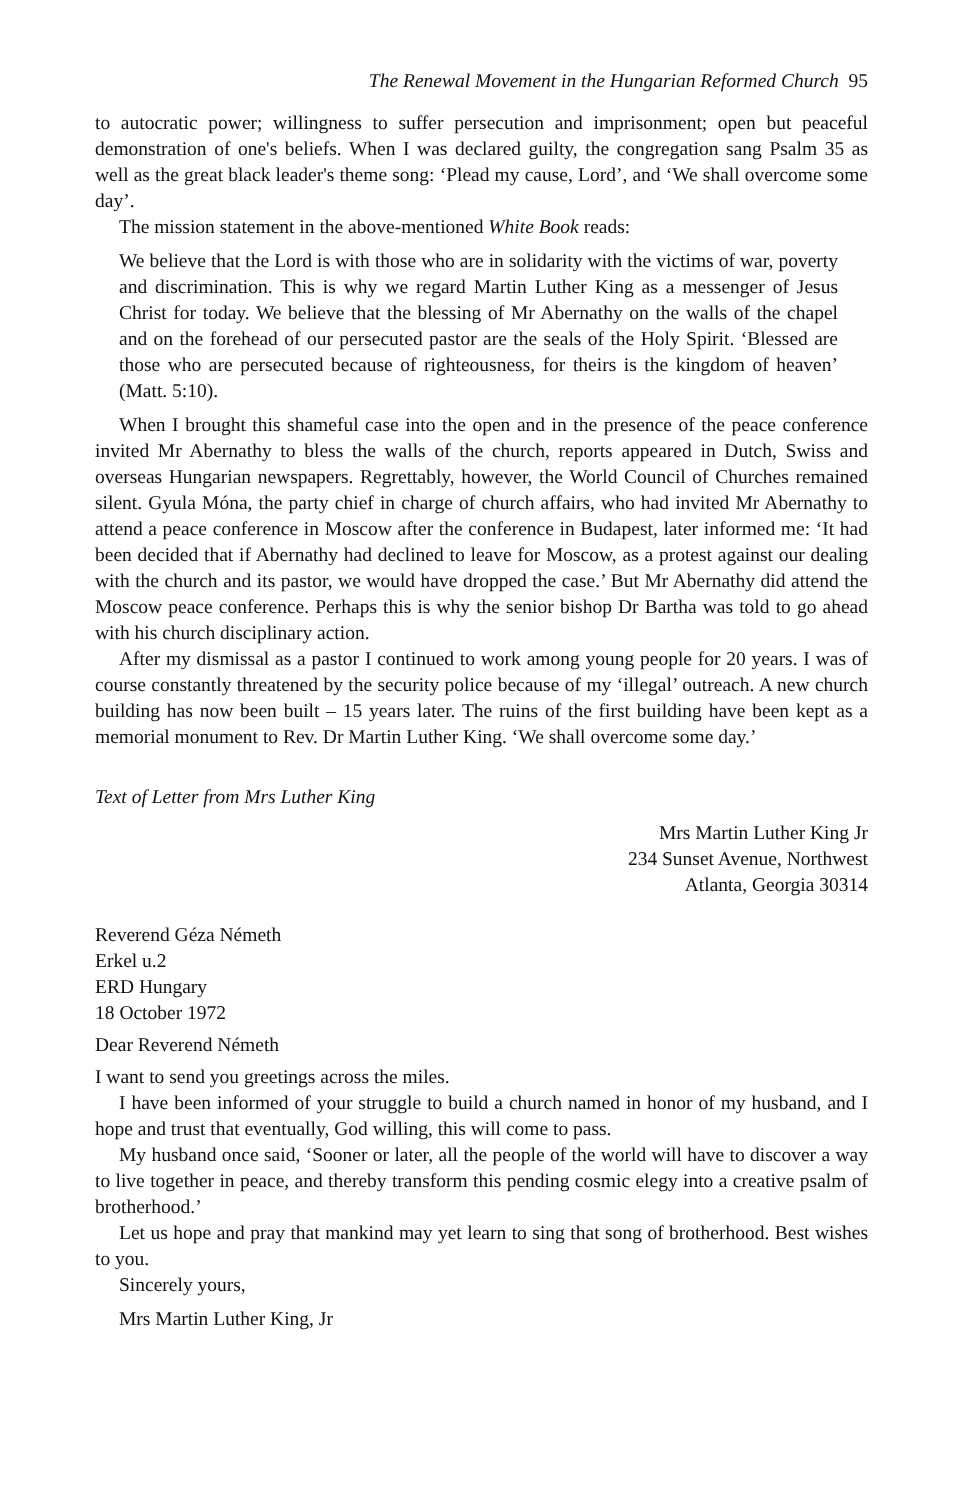The Renewal Movement in the Hungarian Reformed Church 95
to autocratic power; willingness to suffer persecution and imprisonment; open but peaceful demonstration of one's beliefs. When I was declared guilty, the congregation sang Psalm 35 as well as the great black leader's theme song: ‘Plead my cause, Lord’, and ‘We shall overcome some day’.
The mission statement in the above-mentioned White Book reads:
We believe that the Lord is with those who are in solidarity with the victims of war, poverty and discrimination. This is why we regard Martin Luther King as a messenger of Jesus Christ for today. We believe that the blessing of Mr Abernathy on the walls of the chapel and on the forehead of our persecuted pastor are the seals of the Holy Spirit. ‘Blessed are those who are persecuted because of righteousness, for theirs is the kingdom of heaven’ (Matt. 5:10).
When I brought this shameful case into the open and in the presence of the peace conference invited Mr Abernathy to bless the walls of the church, reports appeared in Dutch, Swiss and overseas Hungarian newspapers. Regrettably, however, the World Council of Churches remained silent. Gyula Móna, the party chief in charge of church affairs, who had invited Mr Abernathy to attend a peace conference in Moscow after the conference in Budapest, later informed me: ‘It had been decided that if Abernathy had declined to leave for Moscow, as a protest against our dealing with the church and its pastor, we would have dropped the case.’ But Mr Abernathy did attend the Moscow peace conference. Perhaps this is why the senior bishop Dr Bartha was told to go ahead with his church disciplinary action.
After my dismissal as a pastor I continued to work among young people for 20 years. I was of course constantly threatened by the security police because of my ‘illegal’ outreach. A new church building has now been built – 15 years later. The ruins of the first building have been kept as a memorial monument to Rev. Dr Martin Luther King. ‘We shall overcome some day.’
Text of Letter from Mrs Luther King
Mrs Martin Luther King Jr
234 Sunset Avenue, Northwest
Atlanta, Georgia 30314
Reverend Géza Németh
Erkel u.2
ERD Hungary
18 October 1972
Dear Reverend Németh
I want to send you greetings across the miles.
I have been informed of your struggle to build a church named in honor of my husband, and I hope and trust that eventually, God willing, this will come to pass.
My husband once said, ‘Sooner or later, all the people of the world will have to discover a way to live together in peace, and thereby transform this pending cosmic elegy into a creative psalm of brotherhood.’
Let us hope and pray that mankind may yet learn to sing that song of brotherhood. Best wishes to you.
Sincerely yours,
Mrs Martin Luther King, Jr